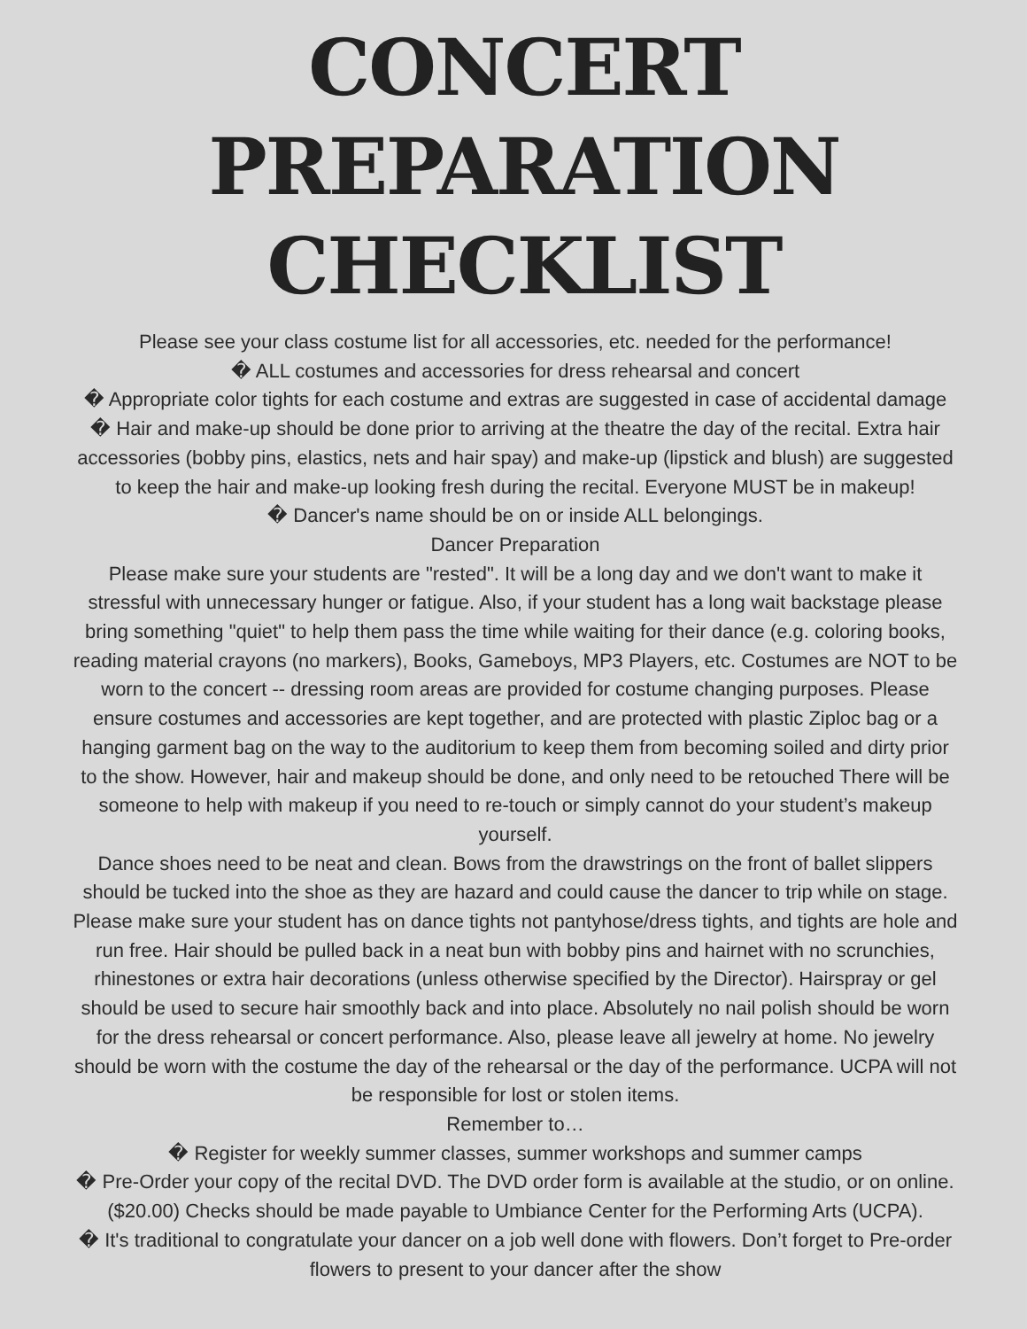CONCERT PREPARATION CHECKLIST
Please see your class costume list for all accessories, etc. needed for the performance!
� ALL costumes and accessories for dress rehearsal and concert
� Appropriate color tights for each costume and extras are suggested in case of accidental damage
� Hair and make-up should be done prior to arriving at the theatre the day of the recital. Extra hair accessories (bobby pins, elastics, nets and hair spay) and make-up (lipstick and blush) are suggested to keep the hair and make-up looking fresh during the recital. Everyone MUST be in makeup!
� Dancer's name should be on or inside ALL belongings.
Dancer Preparation
Please make sure your students are "rested". It will be a long day and we don't want to make it stressful with unnecessary hunger or fatigue. Also, if your student has a long wait backstage please bring something "quiet" to help them pass the time while waiting for their dance (e.g. coloring books, reading material crayons (no markers), Books, Gameboys, MP3 Players, etc. Costumes are NOT to be worn to the concert -- dressing room areas are provided for costume changing purposes. Please ensure costumes and accessories are kept together, and are protected with plastic Ziploc bag or a hanging garment bag on the way to the auditorium to keep them from becoming soiled and dirty prior to the show. However, hair and makeup should be done, and only need to be retouched There will be someone to help with makeup if you need to re-touch or simply cannot do your student’s makeup yourself.
Dance shoes need to be neat and clean. Bows from the drawstrings on the front of ballet slippers should be tucked into the shoe as they are hazard and could cause the dancer to trip while on stage. Please make sure your student has on dance tights not pantyhose/dress tights, and tights are hole and run free. Hair should be pulled back in a neat bun with bobby pins and hairnet with no scrunchies, rhinestones or extra hair decorations (unless otherwise specified by the Director). Hairspray or gel should be used to secure hair smoothly back and into place. Absolutely no nail polish should be worn for the dress rehearsal or concert performance. Also, please leave all jewelry at home. No jewelry should be worn with the costume the day of the rehearsal or the day of the performance. UCPA will not be responsible for lost or stolen items.
Remember to…
� Register for weekly summer classes, summer workshops and summer camps
� Pre-Order your copy of the recital DVD. The DVD order form is available at the studio, or on online. ($20.00) Checks should be made payable to Umbiance Center for the Performing Arts (UCPA).
� It's traditional to congratulate your dancer on a job well done with flowers. Don’t forget to Pre-order flowers to present to your dancer after the show